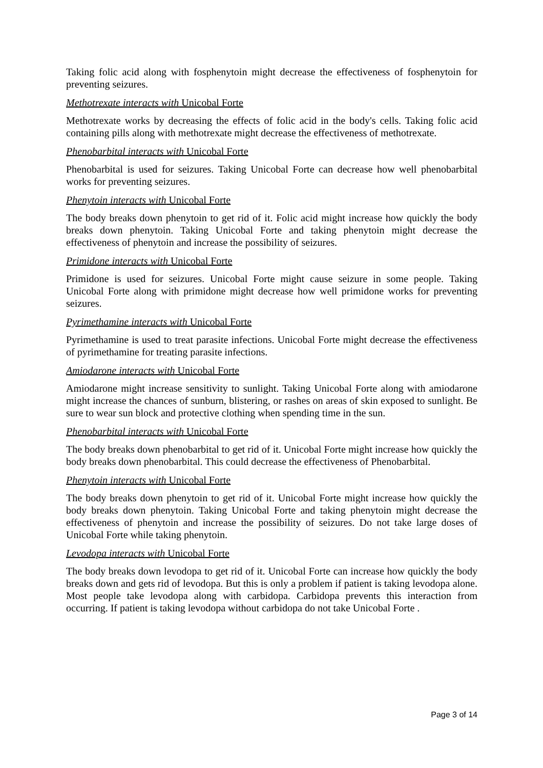Taking folic acid along with fosphenytoin might decrease the effectiveness of fosphenytoin for preventing seizures.
Methotrexate interacts with Unicobal Forte
Methotrexate works by decreasing the effects of folic acid in the body's cells. Taking folic acid containing pills along with methotrexate might decrease the effectiveness of methotrexate.
Phenobarbital interacts with Unicobal Forte
Phenobarbital is used for seizures. Taking Unicobal Forte can decrease how well phenobarbital works for preventing seizures.
Phenytoin interacts with Unicobal Forte
The body breaks down phenytoin to get rid of it. Folic acid might increase how quickly the body breaks down phenytoin. Taking Unicobal Forte and taking phenytoin might decrease the effectiveness of phenytoin and increase the possibility of seizures.
Primidone interacts with Unicobal Forte
Primidone is used for seizures. Unicobal Forte might cause seizure in some people. Taking Unicobal Forte along with primidone might decrease how well primidone works for preventing seizures.
Pyrimethamine interacts with Unicobal Forte
Pyrimethamine is used to treat parasite infections. Unicobal Forte might decrease the effectiveness of pyrimethamine for treating parasite infections.
Amiodarone interacts with Unicobal Forte
Amiodarone might increase sensitivity to sunlight. Taking Unicobal Forte along with amiodarone might increase the chances of sunburn, blistering, or rashes on areas of skin exposed to sunlight. Be sure to wear sun block and protective clothing when spending time in the sun.
Phenobarbital interacts with Unicobal Forte
The body breaks down phenobarbital to get rid of it. Unicobal Forte might increase how quickly the body breaks down phenobarbital. This could decrease the effectiveness of Phenobarbital.
Phenytoin interacts with Unicobal Forte
The body breaks down phenytoin to get rid of it. Unicobal Forte might increase how quickly the body breaks down phenytoin. Taking Unicobal Forte and taking phenytoin might decrease the effectiveness of phenytoin and increase the possibility of seizures. Do not take large doses of Unicobal Forte while taking phenytoin.
Levodopa interacts with Unicobal Forte
The body breaks down levodopa to get rid of it. Unicobal Forte can increase how quickly the body breaks down and gets rid of levodopa. But this is only a problem if patient is taking levodopa alone. Most people take levodopa along with carbidopa. Carbidopa prevents this interaction from occurring. If patient is taking levodopa without carbidopa do not take Unicobal Forte .
Page 3 of 14